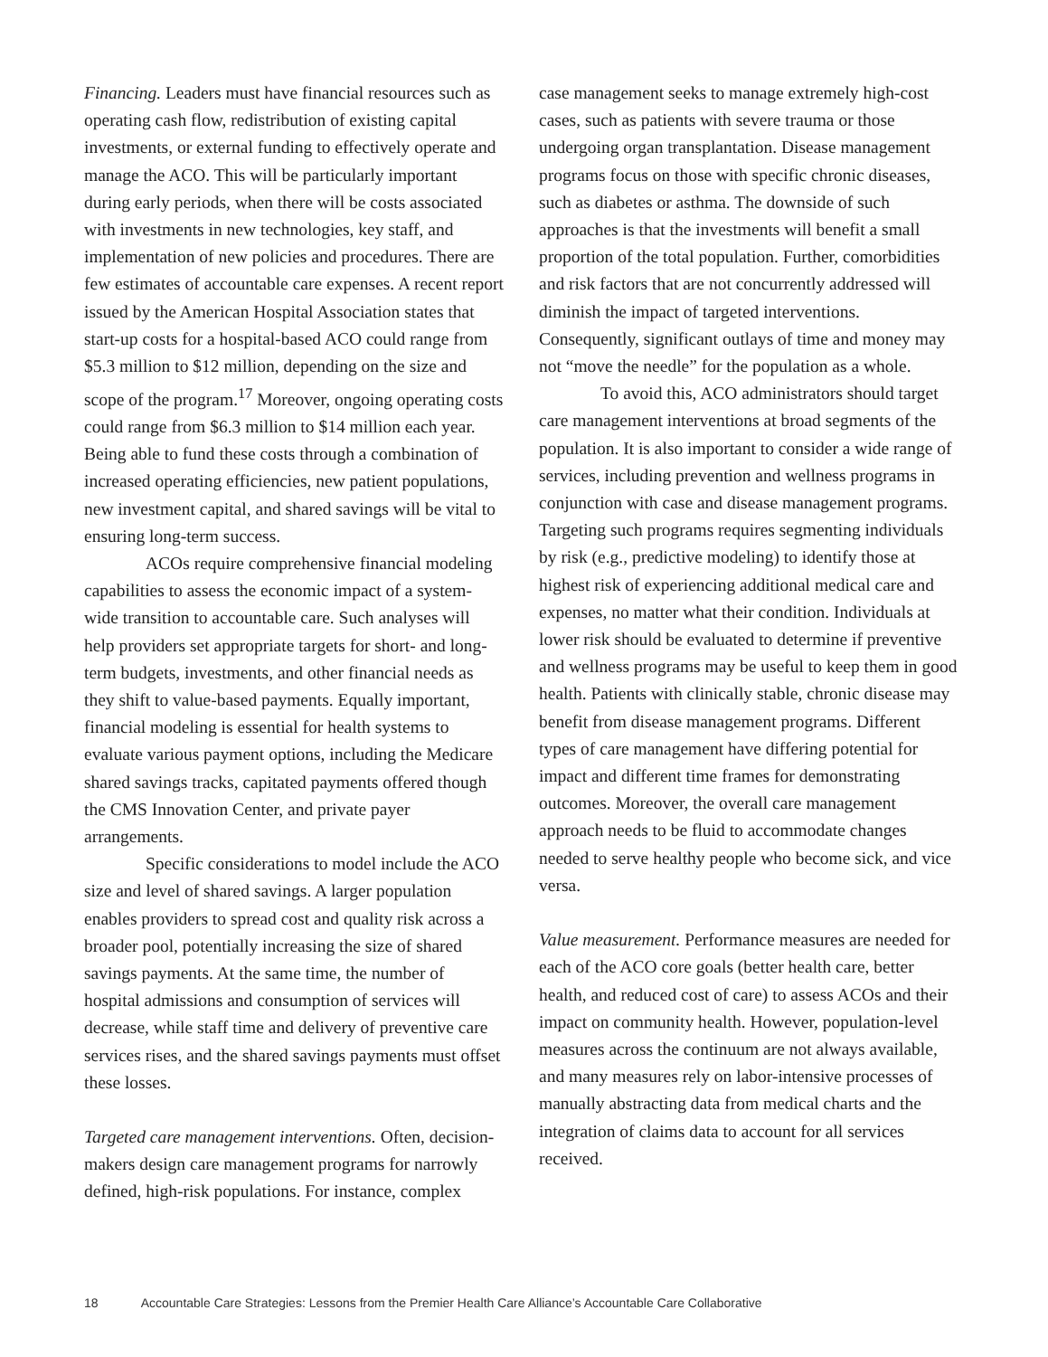Financing. Leaders must have financial resources such as operating cash flow, redistribution of existing capital investments, or external funding to effectively operate and manage the ACO. This will be particularly important during early periods, when there will be costs associated with investments in new technologies, key staff, and implementation of new policies and procedures. There are few estimates of accountable care expenses. A recent report issued by the American Hospital Association states that start-up costs for a hospital-based ACO could range from $5.3 million to $12 million, depending on the size and scope of the program.<sup>17</sup> Moreover, ongoing operating costs could range from $6.3 million to $14 million each year. Being able to fund these costs through a combination of increased operating efficiencies, new patient populations, new investment capital, and shared savings will be vital to ensuring long-term success.
ACOs require comprehensive financial modeling capabilities to assess the economic impact of a system-wide transition to accountable care. Such analyses will help providers set appropriate targets for short- and long-term budgets, investments, and other financial needs as they shift to value-based payments. Equally important, financial modeling is essential for health systems to evaluate various payment options, including the Medicare shared savings tracks, capitated payments offered though the CMS Innovation Center, and private payer arrangements.
Specific considerations to model include the ACO size and level of shared savings. A larger population enables providers to spread cost and quality risk across a broader pool, potentially increasing the size of shared savings payments. At the same time, the number of hospital admissions and consumption of services will decrease, while staff time and delivery of preventive care services rises, and the shared savings payments must offset these losses.
Targeted care management interventions. Often, decision-makers design care management programs for narrowly defined, high-risk populations. For instance, complex
case management seeks to manage extremely high-cost cases, such as patients with severe trauma or those undergoing organ transplantation. Disease management programs focus on those with specific chronic diseases, such as diabetes or asthma. The downside of such approaches is that the investments will benefit a small proportion of the total population. Further, comorbidities and risk factors that are not concurrently addressed will diminish the impact of targeted interventions. Consequently, significant outlays of time and money may not “move the needle” for the population as a whole.
To avoid this, ACO administrators should target care management interventions at broad segments of the population. It is also important to consider a wide range of services, including prevention and wellness programs in conjunction with case and disease management programs. Targeting such programs requires segmenting individuals by risk (e.g., predictive modeling) to identify those at highest risk of experiencing additional medical care and expenses, no matter what their condition. Individuals at lower risk should be evaluated to determine if preventive and wellness programs may be useful to keep them in good health. Patients with clinically stable, chronic disease may benefit from disease management programs. Different types of care management have differing potential for impact and different time frames for demonstrating outcomes. Moreover, the overall care management approach needs to be fluid to accommodate changes needed to serve healthy people who become sick, and vice versa.
Value measurement. Performance measures are needed for each of the ACO core goals (better health care, better health, and reduced cost of care) to assess ACOs and their impact on community health. However, population-level measures across the continuum are not always available, and many measures rely on labor-intensive processes of manually abstracting data from medical charts and the integration of claims data to account for all services received.
18 Accountable Care Strategies: Lessons from the Premier Health Care Alliance’s Accountable Care Collaborative